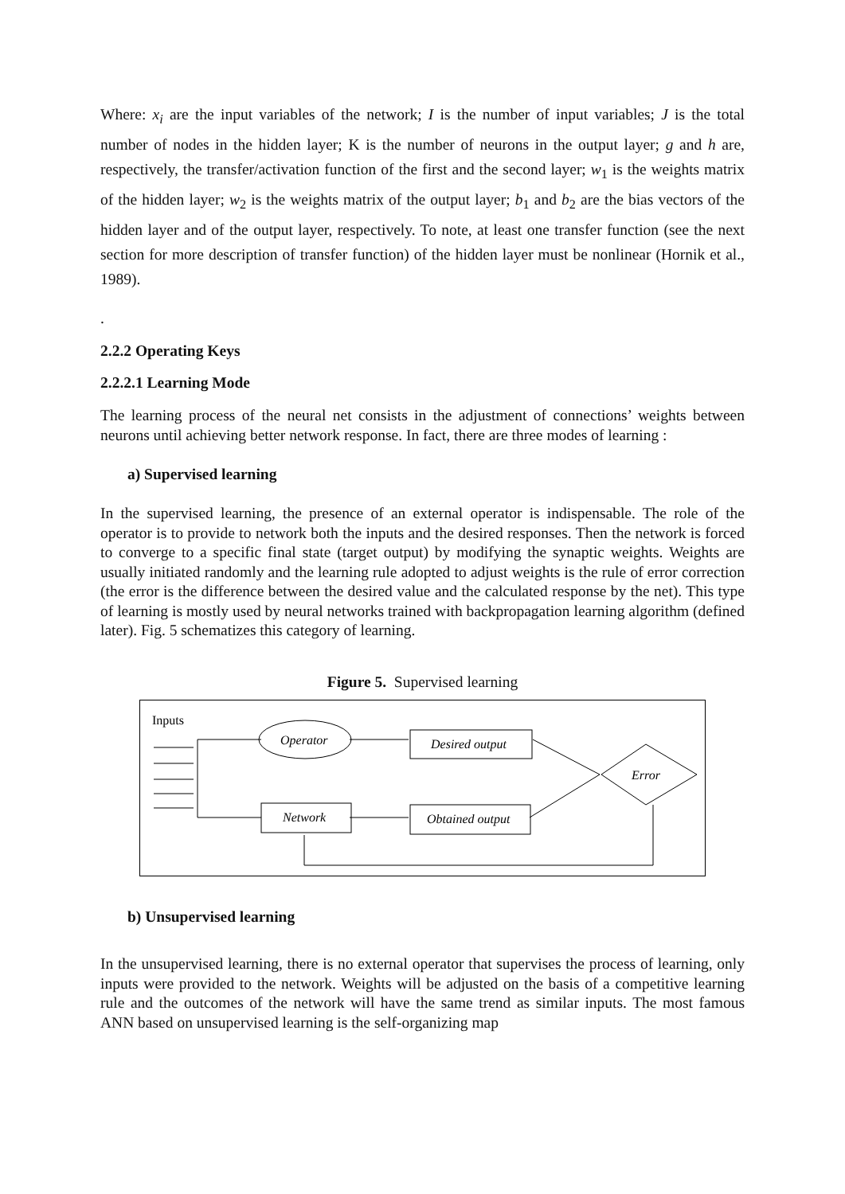Where: x<sub>i</sub> are the input variables of the network; I is the number of input variables; J is the total number of nodes in the hidden layer; K is the number of neurons in the output layer; g and h are, respectively, the transfer/activation function of the first and the second layer; w<sub>1</sub> is the weights matrix of the hidden layer; w<sub>2</sub> is the weights matrix of the output layer; b<sub>1</sub> and b<sub>2</sub> are the bias vectors of the hidden layer and of the output layer, respectively. To note, at least one transfer function (see the next section for more description of transfer function) of the hidden layer must be nonlinear (Hornik et al., 1989).
.
2.2.2 Operating Keys
2.2.2.1 Learning Mode
The learning process of the neural net consists in the adjustment of connections’ weights between neurons until achieving better network response. In fact, there are three modes of learning :
a) Supervised learning
In the supervised learning, the presence of an external operator is indispensable. The role of the operator is to provide to network both the inputs and the desired responses. Then the network is forced to converge to a specific final state (target output) by modifying the synaptic weights. Weights are usually initiated randomly and the learning rule adopted to adjust weights is the rule of error correction (the error is the difference between the desired value and the calculated response by the net). This type of learning is mostly used by neural networks trained with backpropagation learning algorithm (defined later). Fig. 5 schematizes this category of learning.
Figure 5. Supervised learning
Inputs
Operator
Desired output
Network
Obtained output
Error
b) Unsupervised learning
In the unsupervised learning, there is no external operator that supervises the process of learning, only inputs were provided to the network. Weights will be adjusted on the basis of a competitive learning rule and the outcomes of the network will have the same trend as similar inputs. The most famous ANN based on unsupervised learning is the self-organizing map